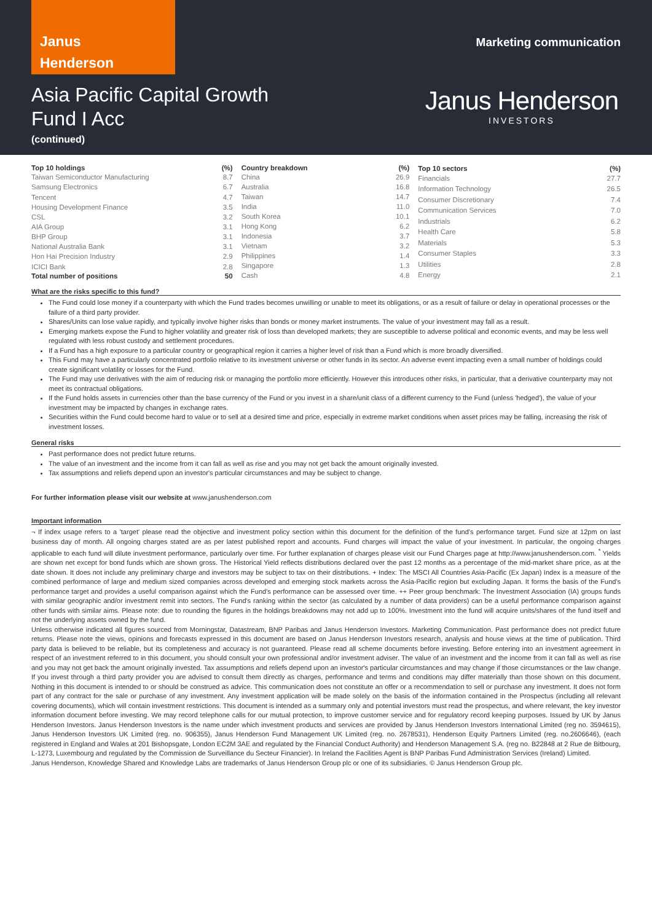Janus
Henderson
Marketing communication
Asia Pacific Capital Growth
Fund I Acc
(continued)
Janus Henderson
INVESTORS
| Top 10 holdings | (%) |
| --- | --- |
| Taiwan Semiconductor Manufacturing | 8.7 |
| Samsung Electronics | 6.7 |
| Tencent | 4.7 |
| Housing Development Finance | 3.5 |
| CSL | 3.2 |
| AIA Group | 3.1 |
| BHP Group | 3.1 |
| National Australia Bank | 3.1 |
| Hon Hai Precision Industry | 2.9 |
| ICICI Bank | 2.8 |
| Total number of positions | 50 |
| Country breakdown | (%) |
| --- | --- |
| China | 26.9 |
| Australia | 16.8 |
| Taiwan | 14.7 |
| India | 11.0 |
| South Korea | 10.1 |
| Hong Kong | 6.2 |
| Indonesia | 3.7 |
| Vietnam | 3.2 |
| Philippines | 1.4 |
| Singapore | 1.3 |
| Cash | 4.8 |
| Top 10 sectors | (%) |
| --- | --- |
| Financials | 27.7 |
| Information Technology | 26.5 |
| Consumer Discretionary | 7.4 |
| Communication Services | 7.0 |
| Industrials | 6.2 |
| Health Care | 5.8 |
| Materials | 5.3 |
| Consumer Staples | 3.3 |
| Utilities | 2.8 |
| Energy | 2.1 |
What are the risks specific to this fund?
The Fund could lose money if a counterparty with which the Fund trades becomes unwilling or unable to meet its obligations, or as a result of failure or delay in operational processes or the failure of a third party provider.
Shares/Units can lose value rapidly, and typically involve higher risks than bonds or money market instruments. The value of your investment may fall as a result.
Emerging markets expose the Fund to higher volatility and greater risk of loss than developed markets; they are susceptible to adverse political and economic events, and may be less well regulated with less robust custody and settlement procedures.
If a Fund has a high exposure to a particular country or geographical region it carries a higher level of risk than a Fund which is more broadly diversified.
This Fund may have a particularly concentrated portfolio relative to its investment universe or other funds in its sector. An adverse event impacting even a small number of holdings could create significant volatility or losses for the Fund.
The Fund may use derivatives with the aim of reducing risk or managing the portfolio more efficiently. However this introduces other risks, in particular, that a derivative counterparty may not meet its contractual obligations.
If the Fund holds assets in currencies other than the base currency of the Fund or you invest in a share/unit class of a different currency to the Fund (unless 'hedged'), the value of your investment may be impacted by changes in exchange rates.
Securities within the Fund could become hard to value or to sell at a desired time and price, especially in extreme market conditions when asset prices may be falling, increasing the risk of investment losses.
General risks
Past performance does not predict future returns.
The value of an investment and the income from it can fall as well as rise and you may not get back the amount originally invested.
Tax assumptions and reliefs depend upon an investor's particular circumstances and may be subject to change.
For further information please visit our website at www.janushenderson.com
Important information
¬ If index usage refers to a 'target' please read the objective and investment policy section within this document for the definition of the fund's performance target. Fund size at 12pm on last business day of month. All ongoing charges stated are as per latest published report and accounts. Fund charges will impact the value of your investment. In particular, the ongoing charges applicable to each fund will dilute investment performance, particularly over time. For further explanation of charges please visit our Fund Charges page at http://www.janushenderson.com. <sup>*</sup> Yields are shown net except for bond funds which are shown gross. The Historical Yield reflects distributions declared over the past 12 months as a percentage of the mid-market share price, as at the date shown. It does not include any preliminary charge and investors may be subject to tax on their distributions. + Index: The MSCI All Countries Asia-Pacific (Ex Japan) Index is a measure of the combined performance of large and medium sized companies across developed and emerging stock markets across the Asia-Pacific region but excluding Japan. It forms the basis of the Fund's performance target and provides a useful comparison against which the Fund's performance can be assessed over time. ++ Peer group benchmark: The Investment Association (IA) groups funds with similar geographic and/or investment remit into sectors. The Fund's ranking within the sector (as calculated by a number of data providers) can be a useful performance comparison against other funds with similar aims. Please note: due to rounding the figures in the holdings breakdowns may not add up to 100%. Investment into the fund will acquire units/shares of the fund itself and not the underlying assets owned by the fund.
Unless otherwise indicated all figures sourced from Morningstar, Datastream, BNP Paribas and Janus Henderson Investors. Marketing Communication. Past performance does not predict future returns. Please note the views, opinions and forecasts expressed in this document are based on Janus Henderson Investors research, analysis and house views at the time of publication. Third party data is believed to be reliable, but its completeness and accuracy is not guaranteed. Please read all scheme documents before investing. Before entering into an investment agreement in respect of an investment referred to in this document, you should consult your own professional and/or investment adviser. The value of an investment and the income from it can fall as well as rise and you may not get back the amount originally invested. Tax assumptions and reliefs depend upon an investor's particular circumstances and may change if those circumstances or the law change. If you invest through a third party provider you are advised to consult them directly as charges, performance and terms and conditions may differ materially than those shown on this document. Nothing in this document is intended to or should be construed as advice. This communication does not constitute an offer or a recommendation to sell or purchase any investment. It does not form part of any contract for the sale or purchase of any investment. Any investment application will be made solely on the basis of the information contained in the Prospectus (including all relevant covering documents), which will contain investment restrictions. This document is intended as a summary only and potential investors must read the prospectus, and where relevant, the key investor information document before investing. We may record telephone calls for our mutual protection, to improve customer service and for regulatory record keeping purposes. Issued by UK by Janus Henderson Investors. Janus Henderson Investors is the name under which investment products and services are provided by Janus Henderson Investors International Limited (reg no. 3594615), Janus Henderson Investors UK Limited (reg. no. 906355), Janus Henderson Fund Management UK Limited (reg. no. 2678531), Henderson Equity Partners Limited (reg. no.2606646), (each registered in England and Wales at 201 Bishopsgate, London EC2M 3AE and regulated by the Financial Conduct Authority) and Henderson Management S.A. (reg no. B22848 at 2 Rue de Bitbourg, L-1273, Luxembourg and regulated by the Commission de Surveillance du Secteur Financier). In Ireland the Facilities Agent is BNP Paribas Fund Administration Services (Ireland) Limited.
Janus Henderson, Knowledge Shared and Knowledge Labs are trademarks of Janus Henderson Group plc or one of its subsidiaries. © Janus Henderson Group plc.